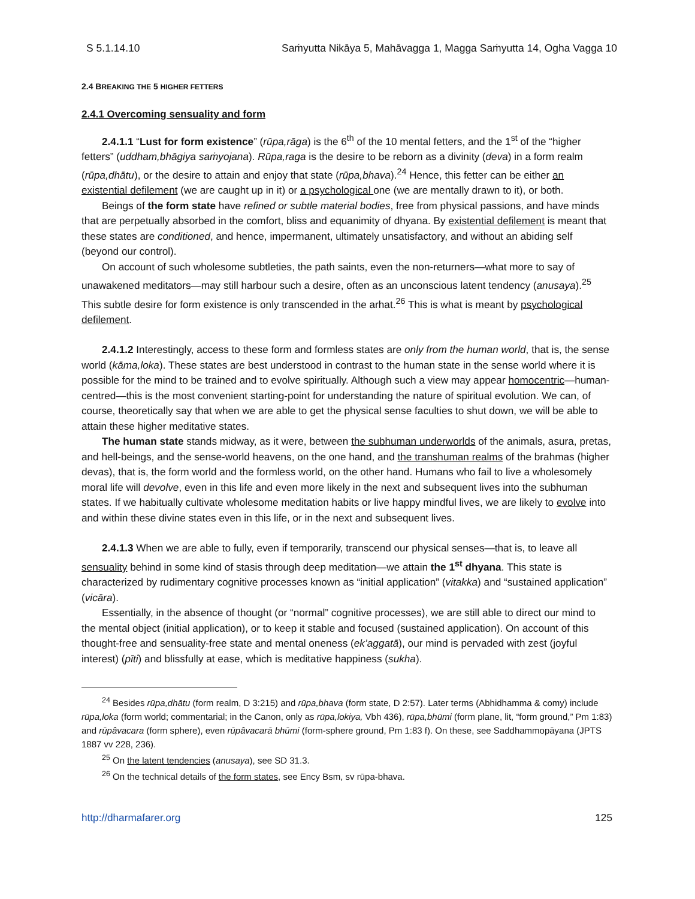S 5.1.14.10 Saṁyutta Nikāya 5, Mahāvagga 1, Magga Saṁyutta 14, Ogha Vagga 10
2.4 BREAKING THE 5 HIGHER FETTERS
2.4.1 Overcoming sensuality and form
2.4.1.1 “Lust for form existence” (rūpa,rāga) is the 6<sup>th</sup> of the 10 mental fetters, and the 1<sup>st</sup> of the “higher fetters” (uddham,bhāgiya saṁyojana). Rūpa,raga is the desire to be reborn as a divinity (deva) in a form realm (rūpa,dhātu), or the desire to attain and enjoy that state (rūpa,bhava).<sup>24</sup> Hence, this fetter can be either an existential defilement (we are caught up in it) or a psychological one (we are mentally drawn to it), or both.
Beings of the form state have refined or subtle material bodies, free from physical passions, and have minds that are perpetually absorbed in the comfort, bliss and equanimity of dhyana. By existential defilement is meant that these states are conditioned, and hence, impermanent, ultimately unsatisfactory, and without an abiding self (beyond our control).
On account of such wholesome subtleties, the path saints, even the non-returners—what more to say of unawakened meditators—may still harbour such a desire, often as an unconscious latent tendency (anusaya).<sup>25</sup> This subtle desire for form existence is only transcended in the arhat.<sup>26</sup> This is what is meant by psychological defilement.
2.4.1.2 Interestingly, access to these form and formless states are only from the human world, that is, the sense world (kāma,loka). These states are best understood in contrast to the human state in the sense world where it is possible for the mind to be trained and to evolve spiritually. Although such a view may appear homocentric—human-centred—this is the most convenient starting-point for understanding the nature of spiritual evolution. We can, of course, theoretically say that when we are able to get the physical sense faculties to shut down, we will be able to attain these higher meditative states.
The human state stands midway, as it were, between the subhuman underworlds of the animals, asura, pretas, and hell-beings, and the sense-world heavens, on the one hand, and the transhuman realms of the brahmas (higher devas), that is, the form world and the formless world, on the other hand. Humans who fail to live a wholesomely moral life will devolve, even in this life and even more likely in the next and subsequent lives into the subhuman states. If we habitually cultivate wholesome meditation habits or live happy mindful lives, we are likely to evolve into and within these divine states even in this life, or in the next and subsequent lives.
2.4.1.3 When we are able to fully, even if temporarily, transcend our physical senses—that is, to leave all sensuality behind in some kind of stasis through deep meditation—we attain the 1<sup>st</sup> dhyana. This state is characterized by rudimentary cognitive processes known as “initial application” (vitakka) and “sustained application” (vicāra).
Essentially, in the absence of thought (or “normal” cognitive processes), we are still able to direct our mind to the mental object (initial application), or to keep it stable and focused (sustained application). On account of this thought-free and sensuality-free state and mental oneness (ek’aggatā), our mind is pervaded with zest (joyful interest) (pīti) and blissfully at ease, which is meditative happiness (sukha).
<sup>24</sup> Besides rūpa,dhātu (form realm, D 3:215) and rūpa,bhava (form state, D 2:57). Later terms (Abhidhamma & comy) include rūpa,loka (form world; commentarial; in the Canon, only as rūpa,lokiya, Vbh 436), rūpa,bhūmi (form plane, lit, “form ground,” Pm 1:83) and rūpâvacara (form sphere), even rūpâvacarā bhūmi (form-sphere ground, Pm 1:83 f). On these, see Saddhammopāyana (JPTS 1887 vv 228, 236).
<sup>25</sup> On the latent tendencies (anusaya), see SD 31.3.
<sup>26</sup> On the technical details of the form states, see Ency Bsm, sv rūpa-bhava.
http://dharmafarer.org 125